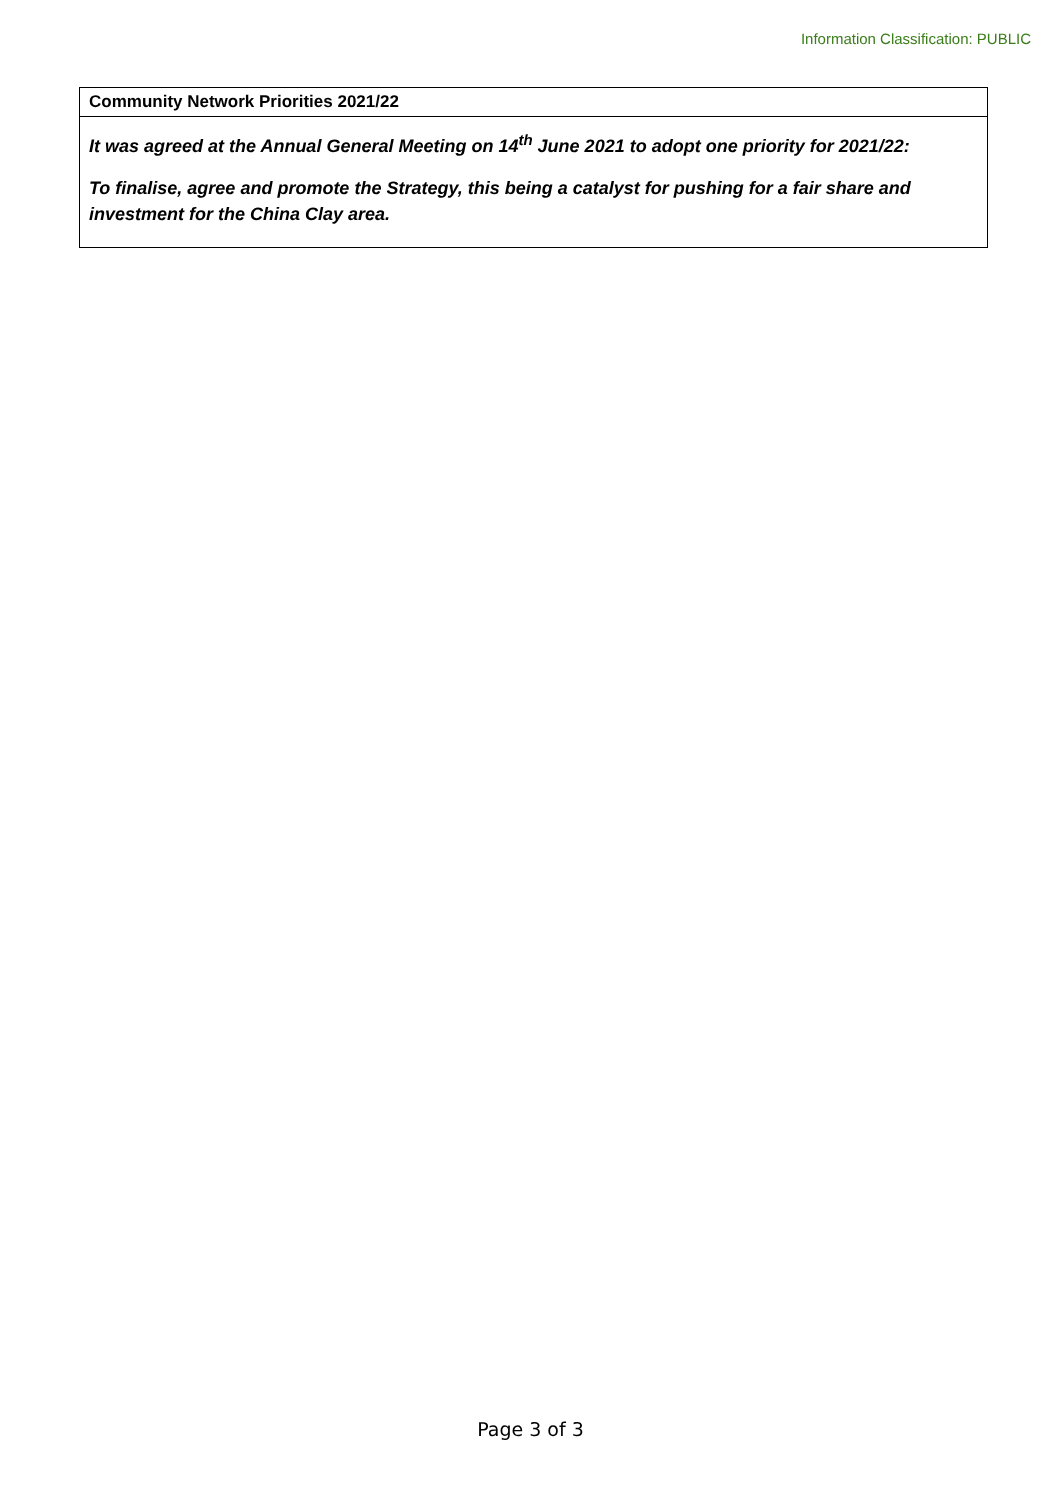Information Classification: PUBLIC
| Community Network Priorities 2021/22 |
| --- |
| It was agreed at the Annual General Meeting on 14<sup>th</sup> June 2021 to adopt one priority for 2021/22: To finalise, agree and promote the Strategy, this being a catalyst for pushing for a fair share and investment for the China Clay area. |
Page 3 of 3